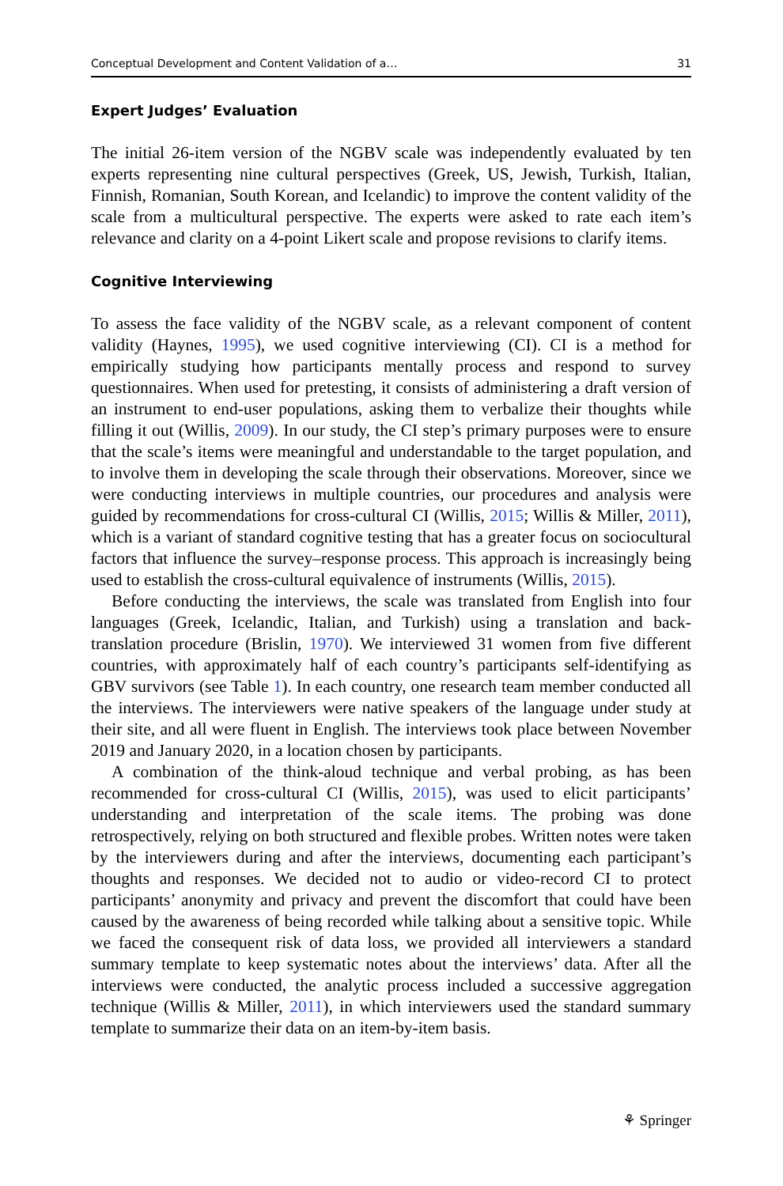Conceptual Development and Content Validation of a… 31
Expert Judges’ Evaluation
The initial 26-item version of the NGBV scale was independently evaluated by ten experts representing nine cultural perspectives (Greek, US, Jewish, Turkish, Italian, Finnish, Romanian, South Korean, and Icelandic) to improve the content validity of the scale from a multicultural perspective. The experts were asked to rate each item’s relevance and clarity on a 4-point Likert scale and propose revisions to clarify items.
Cognitive Interviewing
To assess the face validity of the NGBV scale, as a relevant component of content validity (Haynes, 1995), we used cognitive interviewing (CI). CI is a method for empirically studying how participants mentally process and respond to survey questionnaires. When used for pretesting, it consists of administering a draft version of an instrument to end-user populations, asking them to verbalize their thoughts while filling it out (Willis, 2009). In our study, the CI step’s primary purposes were to ensure that the scale’s items were meaningful and understandable to the target population, and to involve them in developing the scale through their observations. Moreover, since we were conducting interviews in multiple countries, our procedures and analysis were guided by recommendations for cross-cultural CI (Willis, 2015; Willis & Miller, 2011), which is a variant of standard cognitive testing that has a greater focus on sociocultural factors that influence the survey–response process. This approach is increasingly being used to establish the cross-cultural equivalence of instruments (Willis, 2015).
Before conducting the interviews, the scale was translated from English into four languages (Greek, Icelandic, Italian, and Turkish) using a translation and back-translation procedure (Brislin, 1970). We interviewed 31 women from five different countries, with approximately half of each country’s participants self-identifying as GBV survivors (see Table 1). In each country, one research team member conducted all the interviews. The interviewers were native speakers of the language under study at their site, and all were fluent in English. The interviews took place between November 2019 and January 2020, in a location chosen by participants.
A combination of the think-aloud technique and verbal probing, as has been recommended for cross-cultural CI (Willis, 2015), was used to elicit participants’ understanding and interpretation of the scale items. The probing was done retrospectively, relying on both structured and flexible probes. Written notes were taken by the interviewers during and after the interviews, documenting each participant’s thoughts and responses. We decided not to audio or video-record CI to protect participants’ anonymity and privacy and prevent the discomfort that could have been caused by the awareness of being recorded while talking about a sensitive topic. While we faced the consequent risk of data loss, we provided all interviewers a standard summary template to keep systematic notes about the interviews’ data. After all the interviews were conducted, the analytic process included a successive aggregation technique (Willis & Miller, 2011), in which interviewers used the standard summary template to summarize their data on an item-by-item basis.
⚘ Springer